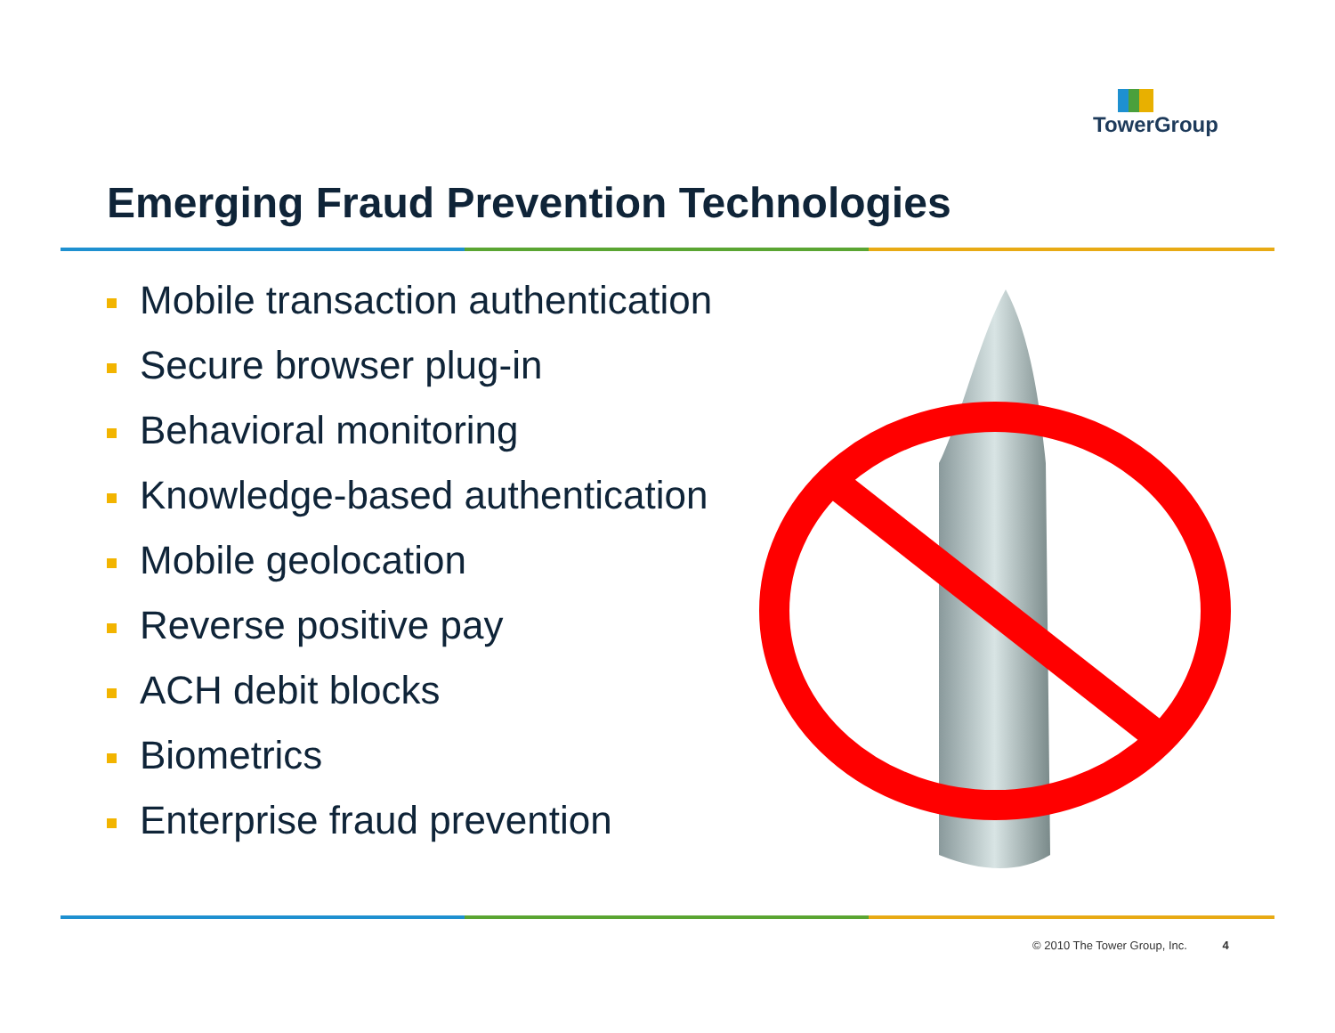TowerGroup
Emerging Fraud Prevention Technologies
Mobile transaction authentication
Secure browser plug-in
Behavioral monitoring
Knowledge-based authentication
Mobile geolocation
Reverse positive pay
ACH debit blocks
Biometrics
Enterprise fraud prevention
© 2010 The Tower Group, Inc. 4